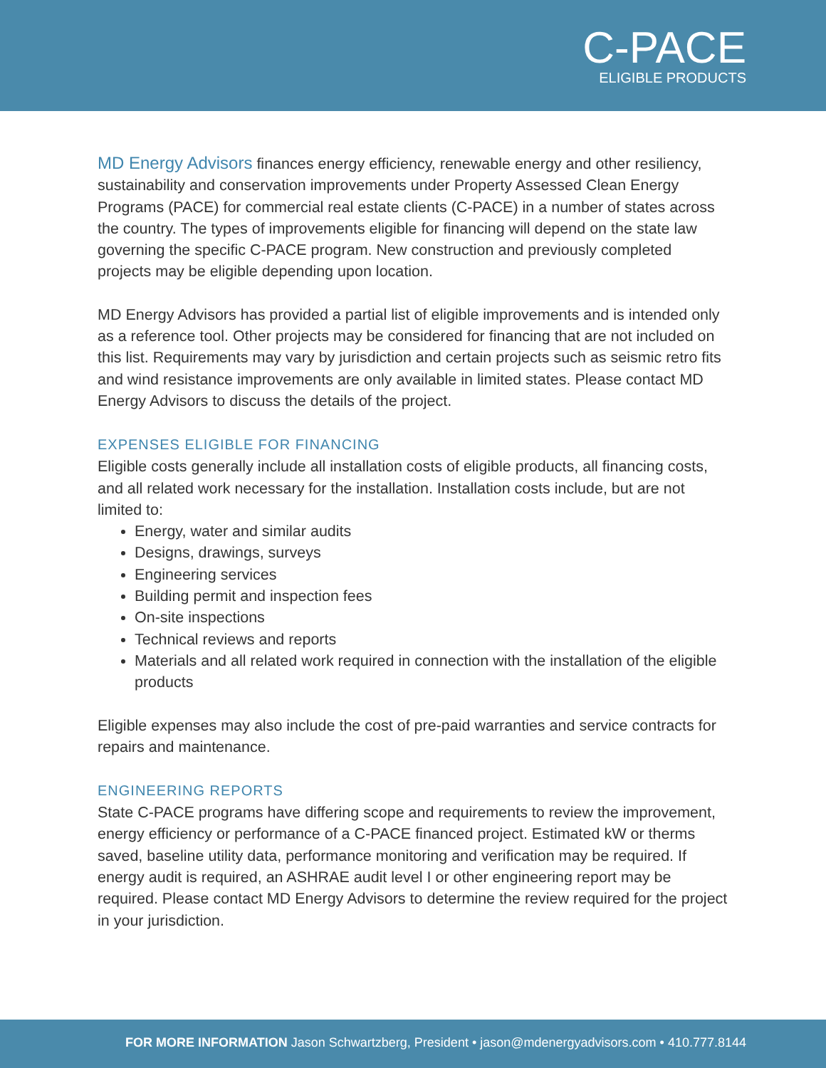C-PACE
ELIGIBLE PRODUCTS
MD Energy Advisors finances energy efficiency, renewable energy and other resiliency, sustainability and conservation improvements under Property Assessed Clean Energy Programs (PACE) for commercial real estate clients (C-PACE) in a number of states across the country. The types of improvements eligible for financing will depend on the state law governing the specific C-PACE program. New construction and previously completed projects may be eligible depending upon location.
MD Energy Advisors has provided a partial list of eligible improvements and is intended only as a reference tool. Other projects may be considered for financing that are not included on this list. Requirements may vary by jurisdiction and certain projects such as seismic retro fits and wind resistance improvements are only available in limited states. Please contact MD Energy Advisors to discuss the details of the project.
EXPENSES ELIGIBLE FOR FINANCING
Eligible costs generally include all installation costs of eligible products, all financing costs, and all related work necessary for the installation. Installation costs include, but are not limited to:
Energy, water and similar audits
Designs, drawings, surveys
Engineering services
Building permit and inspection fees
On-site inspections
Technical reviews and reports
Materials and all related work required in connection with the installation of the eligible products
Eligible expenses may also include the cost of pre-paid warranties and service contracts for repairs and maintenance.
ENGINEERING REPORTS
State C-PACE programs have differing scope and requirements to review the improvement, energy efficiency or performance of a C-PACE financed project. Estimated kW or therms saved, baseline utility data, performance monitoring and verification may be required. If energy audit is required, an ASHRAE audit level I or other engineering report may be required. Please contact MD Energy Advisors to determine the review required for the project in your jurisdiction.
FOR MORE INFORMATION Jason Schwartzberg, President • jason@mdenergyadvisors.com • 410.777.8144